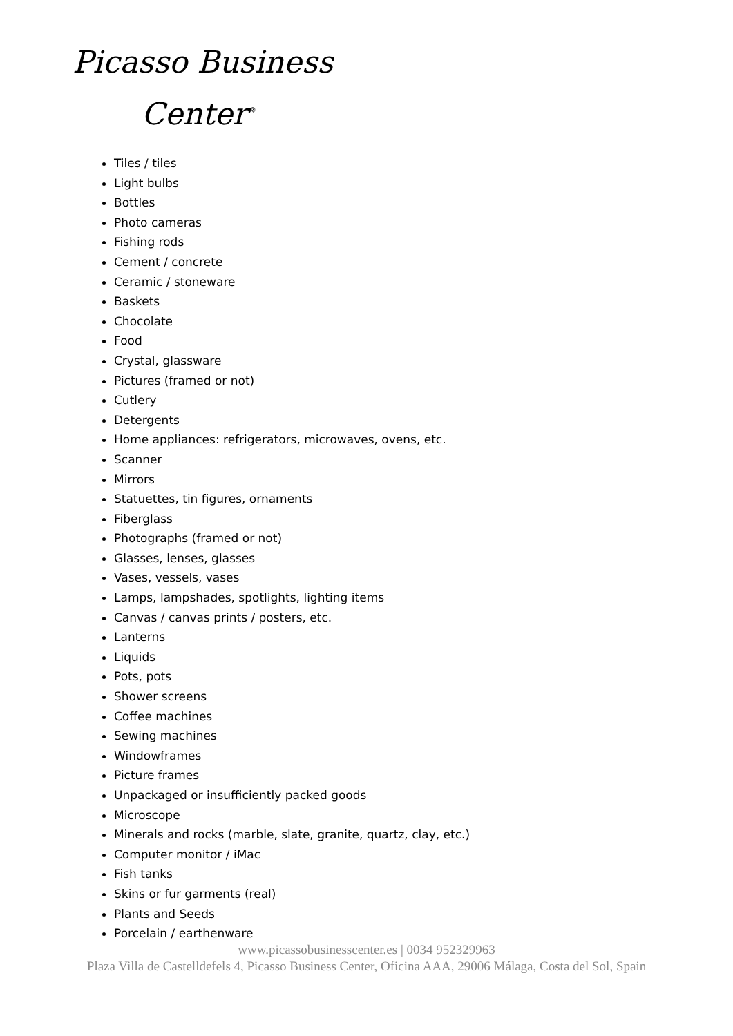Picasso Business
Center<sup>®</sup>
Tiles / tiles
Light bulbs
Bottles
Photo cameras
Fishing rods
Cement / concrete
Ceramic / stoneware
Baskets
Chocolate
Food
Crystal, glassware
Pictures (framed or not)
Cutlery
Detergents
Home appliances: refrigerators, microwaves, ovens, etc.
Scanner
Mirrors
Statuettes, tin figures, ornaments
Fiberglass
Photographs (framed or not)
Glasses, lenses, glasses
Vases, vessels, vases
Lamps, lampshades, spotlights, lighting items
Canvas / canvas prints / posters, etc.
Lanterns
Liquids
Pots, pots
Shower screens
Coffee machines
Sewing machines
Windowframes
Picture frames
Unpackaged or insufficiently packed goods
Microscope
Minerals and rocks (marble, slate, granite, quartz, clay, etc.)
Computer monitor / iMac
Fish tanks
Skins or fur garments (real)
Plants and Seeds
Porcelain / earthenware
www.picassobusinesscenter.es | 0034 952329963
Plaza Villa de Castelldefels 4, Picasso Business Center, Oficina AAA, 29006 Málaga, Costa del Sol, Spain